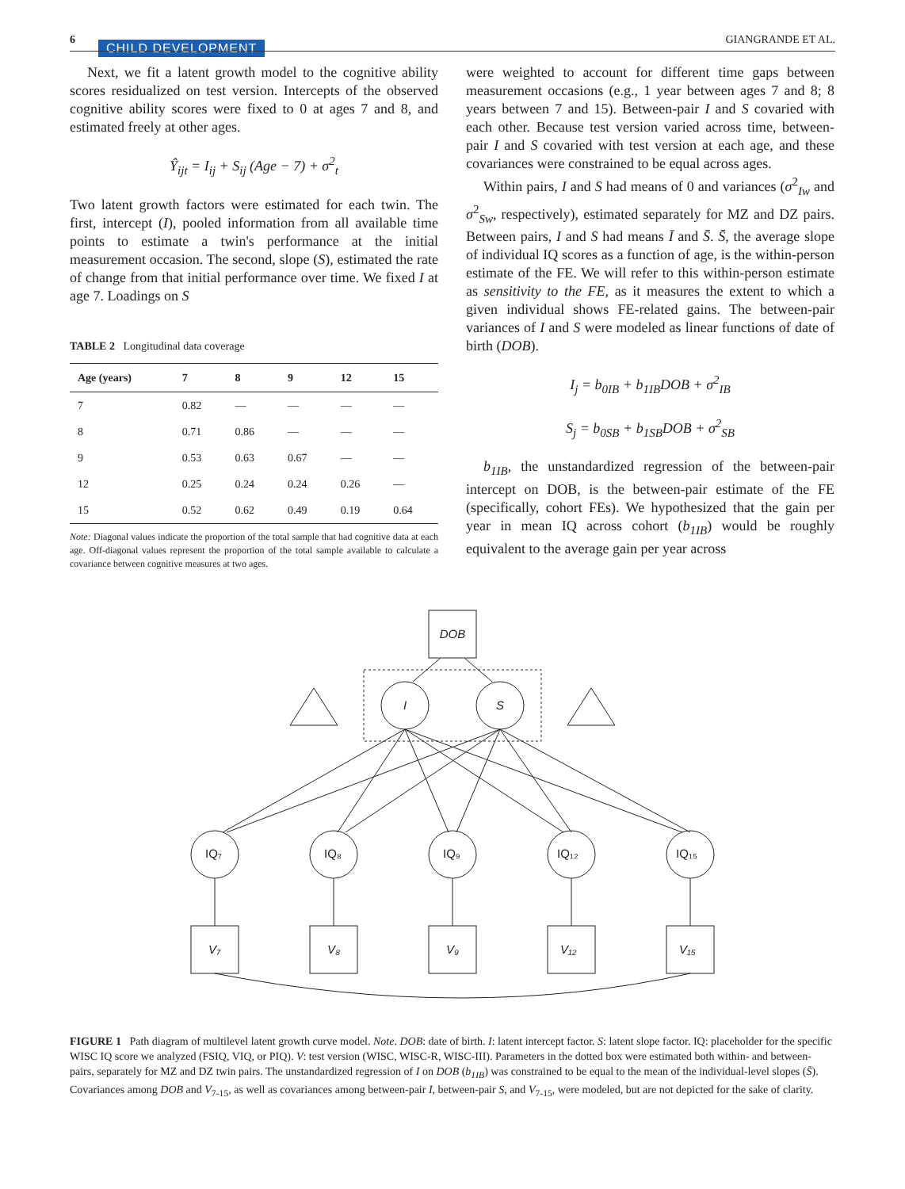6 CHILD DEVELOPMENT GIANGRANDE ET AL.
Next, we fit a latent growth model to the cognitive ability scores residualized on test version. Intercepts of the observed cognitive ability scores were fixed to 0 at ages 7 and 8, and estimated freely at other ages.
Ŷ<sub>ijt</sub> = I<sub>ij</sub> + S<sub>ij</sub> (Age − 7) + σ<sup>2</sup><sub>t</sub>
Two latent growth factors were estimated for each twin. The first, intercept (I), pooled information from all available time points to estimate a twin's performance at the initial measurement occasion. The second, slope (S), estimated the rate of change from that initial performance over time. We fixed I at age 7. Loadings on S
TABLE 2 Longitudinal data coverage
| Age (years) | 7 | 8 | 9 | 12 | 15 |
| --- | --- | --- | --- | --- | --- |
| 7 | 0.82 | — | — | — | — |
| 8 | 0.71 | 0.86 | — | — | — |
| 9 | 0.53 | 0.63 | 0.67 | — | — |
| 12 | 0.25 | 0.24 | 0.24 | 0.26 | — |
| 15 | 0.52 | 0.62 | 0.49 | 0.19 | 0.64 |
Note: Diagonal values indicate the proportion of the total sample that had cognitive data at each age. Off-diagonal values represent the proportion of the total sample available to calculate a covariance between cognitive measures at two ages.
were weighted to account for different time gaps between measurement occasions (e.g., 1 year between ages 7 and 8; 8 years between 7 and 15). Between-pair I and S covaried with each other. Because test version varied across time, between-pair I and S covaried with test version at each age, and these covariances were constrained to be equal across ages.
Within pairs, I and S had means of 0 and variances (σ<sup>2</sup><sub>Iw</sub> and σ<sup>2</sup><sub>Sw</sub>, respectively), estimated separately for MZ and DZ pairs. Between pairs, I and S had means Ī and S̄. S̄, the average slope of individual IQ scores as a function of age, is the within-person estimate of the FE. We will refer to this within-person estimate as sensitivity to the FE, as it measures the extent to which a given individual shows FE-related gains. The between-pair variances of I and S were modeled as linear functions of date of birth (DOB).
I<sub>j</sub> = b<sub>0IB</sub> + b<sub>1IB</sub>DOB + σ<sup>2</sup><sub>IB</sub>
S<sub>j</sub> = b<sub>0SB</sub> + b<sub>1SB</sub>DOB + σ<sup>2</sup><sub>SB</sub>
b<sub>1IB</sub>, the unstandardized regression of the between-pair intercept on DOB, is the between-pair estimate of the FE (specifically, cohort FEs). We hypothesized that the gain per year in mean IQ across cohort (b<sub>1IB</sub>) would be roughly equivalent to the average gain per year across
DOB
I
S
IQ₇
IQ₈
IQ₉
IQ₁₂
IQ₁₅
V₇
V₈
V₉
V₁₂
V₁₅
FIGURE 1 Path diagram of multilevel latent growth curve model. Note. DOB: date of birth. I: latent intercept factor. S: latent slope factor. IQ: placeholder for the specific WISC IQ score we analyzed (FSIQ, VIQ, or PIQ). V: test version (WISC, WISC-R, WISC-III). Parameters in the dotted box were estimated both within- and between-pairs, separately for MZ and DZ twin pairs. The unstandardized regression of I on DOB (b<sub>1IB</sub>) was constrained to be equal to the mean of the individual-level slopes (S̄). Covariances among DOB and V<sub>7-15</sub>, as well as covariances among between-pair I, between-pair S, and V<sub>7-15</sub>, were modeled, but are not depicted for the sake of clarity.